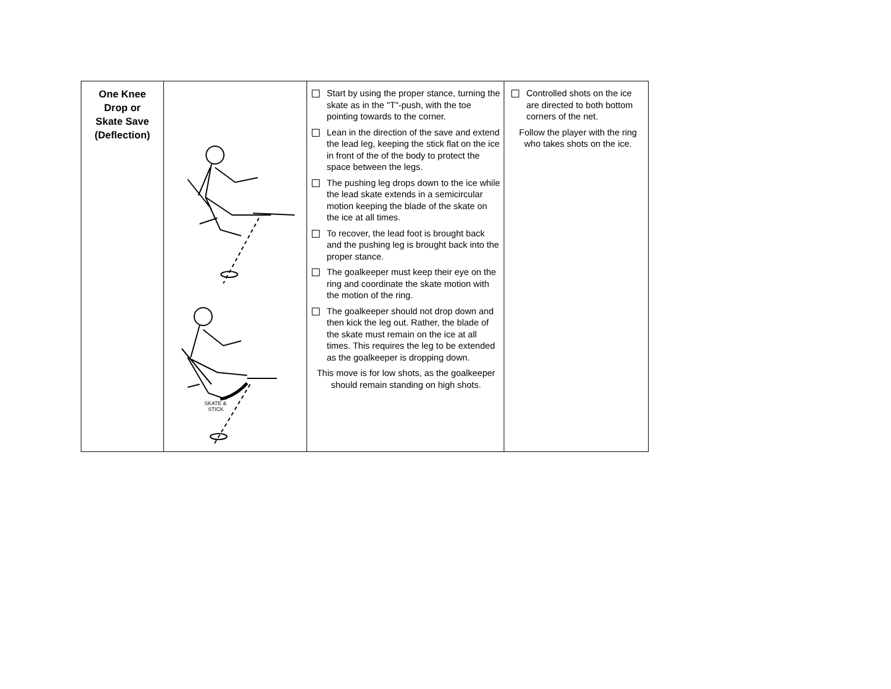| One Knee Drop or Skate Save (Deflection) | SKATE & STICK | Start by using the proper stance, turning the skate as in the "T"-push, with the toe pointing towards to the corner. Lean in the direction of the save and extend the lead leg, keeping the stick flat on the ice in front of the of the body to protect the space between the legs. The pushing leg drops down to the ice while the lead skate extends in a semicircular motion keeping the blade of the skate on the ice at all times. To recover, the lead foot is brought back and the pushing leg is brought back into the proper stance. The goalkeeper must keep their eye on the ring and coordinate the skate motion with the motion of the ring. The goalkeeper should not drop down and then kick the leg out. Rather, the blade of the skate must remain on the ice at all times. This requires the leg to be extended as the goalkeeper is dropping down. This move is for low shots, as the goalkeeper should remain standing on high shots. | Controlled shots on the ice are directed to both bottom corners of the net. Follow the player with the ring who takes shots on the ice. |